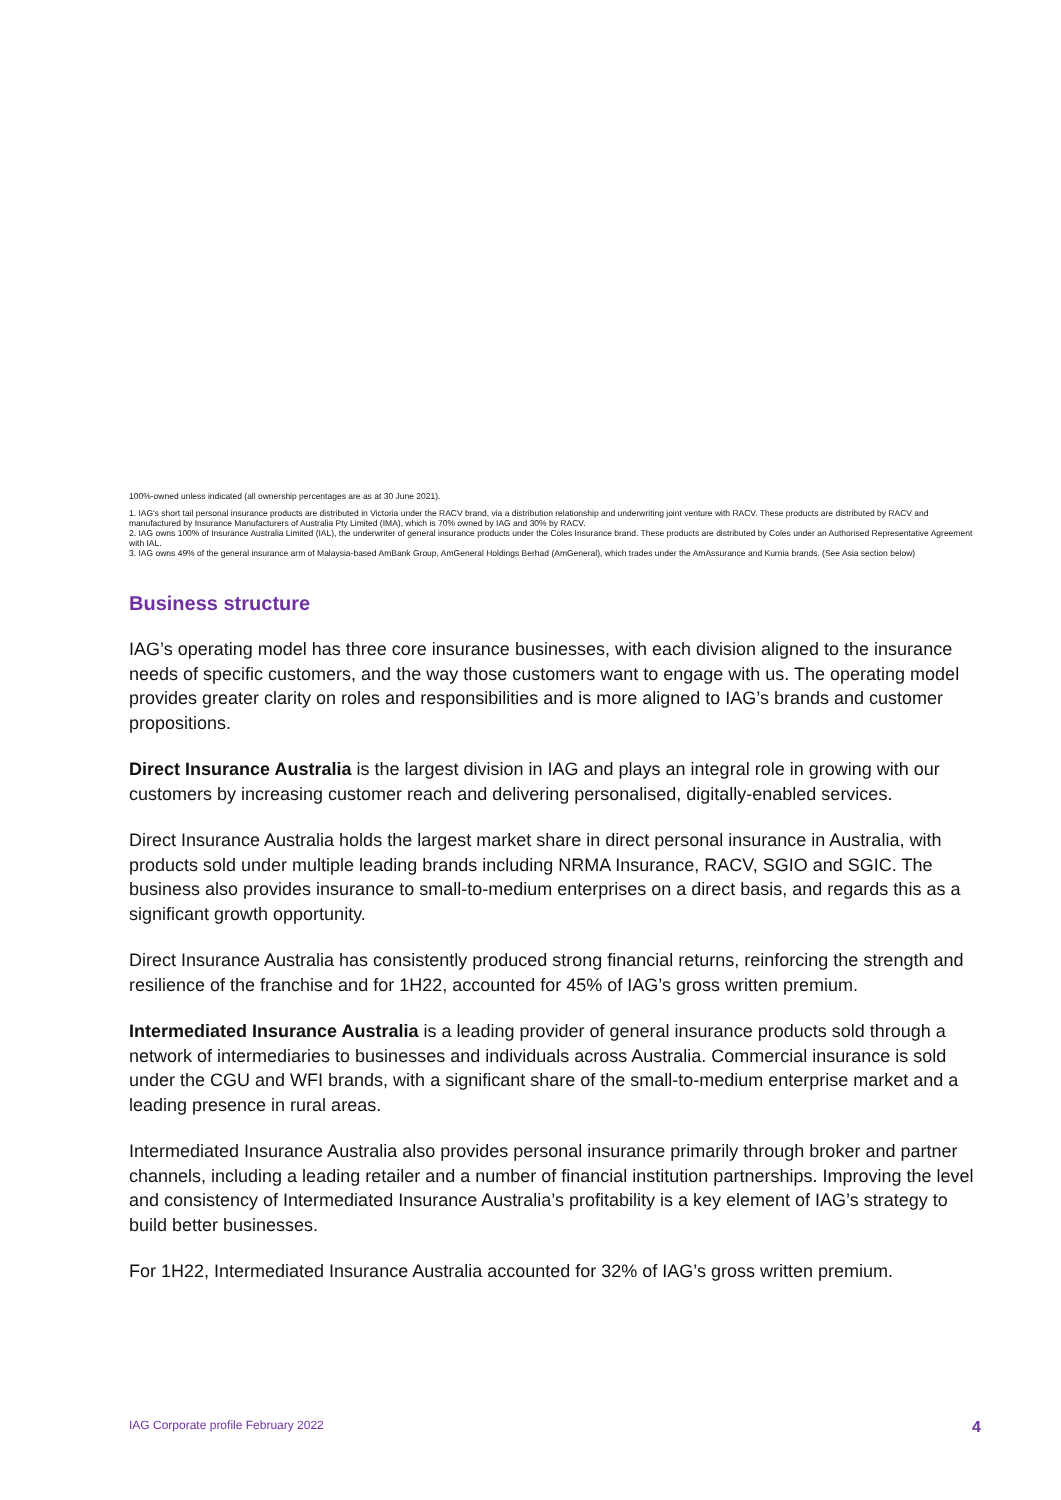100%-owned unless indicated (all ownership percentages are as at 30 June 2021).
1. IAG's short tail personal insurance products are distributed in Victoria under the RACV brand, via a distribution relationship and underwriting joint venture with RACV. These products are distributed by RACV and manufactured by Insurance Manufacturers of Australia Pty Limited (IMA), which is 70% owned by IAG and 30% by RACV.
2. IAG owns 100% of Insurance Australia Limited (IAL), the underwriter of general insurance products under the Coles Insurance brand. These products are distributed by Coles under an Authorised Representative Agreement with IAL.
3. IAG owns 49% of the general insurance arm of Malaysia-based AmBank Group, AmGeneral Holdings Berhad (AmGeneral), which trades under the AmAssurance and Kurnia brands. (See Asia section below)
Business structure
IAG’s operating model has three core insurance businesses, with each division aligned to the insurance needs of specific customers, and the way those customers want to engage with us. The operating model provides greater clarity on roles and responsibilities and is more aligned to IAG’s brands and customer propositions.
Direct Insurance Australia is the largest division in IAG and plays an integral role in growing with our customers by increasing customer reach and delivering personalised, digitally-enabled services.
Direct Insurance Australia holds the largest market share in direct personal insurance in Australia, with products sold under multiple leading brands including NRMA Insurance, RACV, SGIO and SGIC. The business also provides insurance to small-to-medium enterprises on a direct basis, and regards this as a significant growth opportunity.
Direct Insurance Australia has consistently produced strong financial returns, reinforcing the strength and resilience of the franchise and for 1H22, accounted for 45% of IAG’s gross written premium.
Intermediated Insurance Australia is a leading provider of general insurance products sold through a network of intermediaries to businesses and individuals across Australia. Commercial insurance is sold under the CGU and WFI brands, with a significant share of the small-to-medium enterprise market and a leading presence in rural areas.
Intermediated Insurance Australia also provides personal insurance primarily through broker and partner channels, including a leading retailer and a number of financial institution partnerships. Improving the level and consistency of Intermediated Insurance Australia’s profitability is a key element of IAG’s strategy to build better businesses.
For 1H22, Intermediated Insurance Australia accounted for 32% of IAG’s gross written premium.
IAG Corporate profile February 2022 4